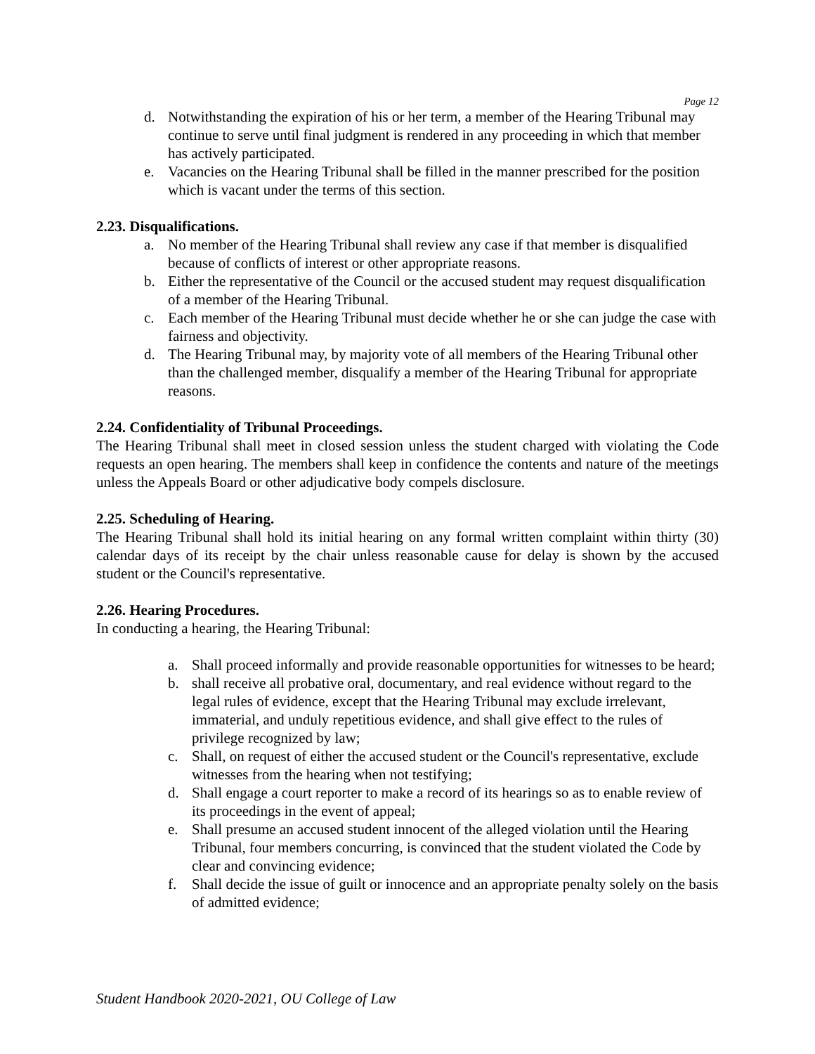Page 12
d. Notwithstanding the expiration of his or her term, a member of the Hearing Tribunal may continue to serve until final judgment is rendered in any proceeding in which that member has actively participated.
e. Vacancies on the Hearing Tribunal shall be filled in the manner prescribed for the position which is vacant under the terms of this section.
2.23. Disqualifications.
a. No member of the Hearing Tribunal shall review any case if that member is disqualified because of conflicts of interest or other appropriate reasons.
b. Either the representative of the Council or the accused student may request disqualification of a member of the Hearing Tribunal.
c. Each member of the Hearing Tribunal must decide whether he or she can judge the case with fairness and objectivity.
d. The Hearing Tribunal may, by majority vote of all members of the Hearing Tribunal other than the challenged member, disqualify a member of the Hearing Tribunal for appropriate reasons.
2.24. Confidentiality of Tribunal Proceedings.
The Hearing Tribunal shall meet in closed session unless the student charged with violating the Code requests an open hearing. The members shall keep in confidence the contents and nature of the meetings unless the Appeals Board or other adjudicative body compels disclosure.
2.25. Scheduling of Hearing.
The Hearing Tribunal shall hold its initial hearing on any formal written complaint within thirty (30) calendar days of its receipt by the chair unless reasonable cause for delay is shown by the accused student or the Council's representative.
2.26. Hearing Procedures.
In conducting a hearing, the Hearing Tribunal:
a. Shall proceed informally and provide reasonable opportunities for witnesses to be heard;
b. shall receive all probative oral, documentary, and real evidence without regard to the legal rules of evidence, except that the Hearing Tribunal may exclude irrelevant, immaterial, and unduly repetitious evidence, and shall give effect to the rules of privilege recognized by law;
c. Shall, on request of either the accused student or the Council's representative, exclude witnesses from the hearing when not testifying;
d. Shall engage a court reporter to make a record of its hearings so as to enable review of its proceedings in the event of appeal;
e. Shall presume an accused student innocent of the alleged violation until the Hearing Tribunal, four members concurring, is convinced that the student violated the Code by clear and convincing evidence;
f. Shall decide the issue of guilt or innocence and an appropriate penalty solely on the basis of admitted evidence;
Student Handbook 2020-2021, OU College of Law